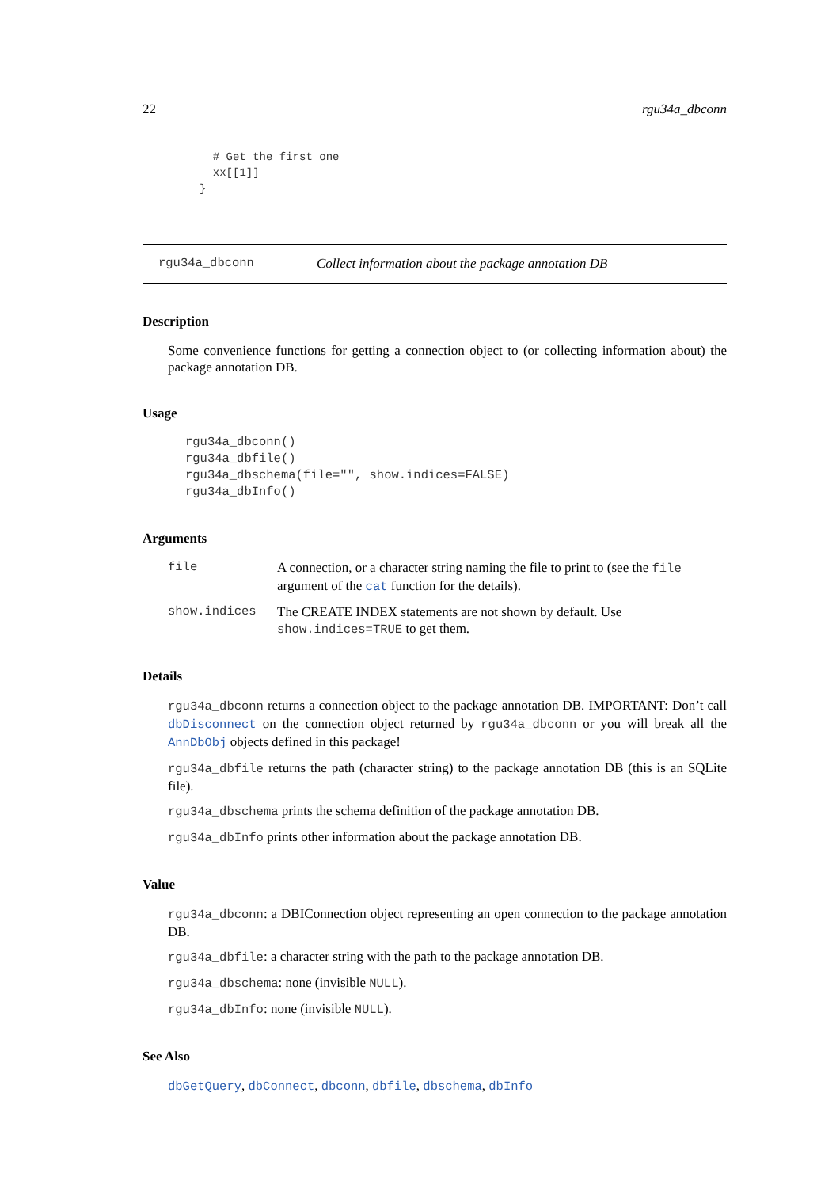22 rgu34a_dbconn
  # Get the first one
  xx[[1]]
}
rgu34a_dbconn Collect information about the package annotation DB
Description
Some convenience functions for getting a connection object to (or collecting information about) the package annotation DB.
Usage
rgu34a_dbconn()
rgu34a_dbfile()
rgu34a_dbschema(file="", show.indices=FALSE)
rgu34a_dbInfo()
Arguments
file A connection, or a character string naming the file to print to (see the file argument of the cat function for the details).
show.indices The CREATE INDEX statements are not shown by default. Use show.indices=TRUE to get them.
Details
rgu34a_dbconn returns a connection object to the package annotation DB. IMPORTANT: Don’t call dbDisconnect on the connection object returned by rgu34a_dbconn or you will break all the AnnDbObj objects defined in this package!
rgu34a_dbfile returns the path (character string) to the package annotation DB (this is an SQLite file).
rgu34a_dbschema prints the schema definition of the package annotation DB.
rgu34a_dbInfo prints other information about the package annotation DB.
Value
rgu34a_dbconn: a DBIConnection object representing an open connection to the package annotation DB.
rgu34a_dbfile: a character string with the path to the package annotation DB.
rgu34a_dbschema: none (invisible NULL).
rgu34a_dbInfo: none (invisible NULL).
See Also
dbGetQuery, dbConnect, dbconn, dbfile, dbschema, dbInfo